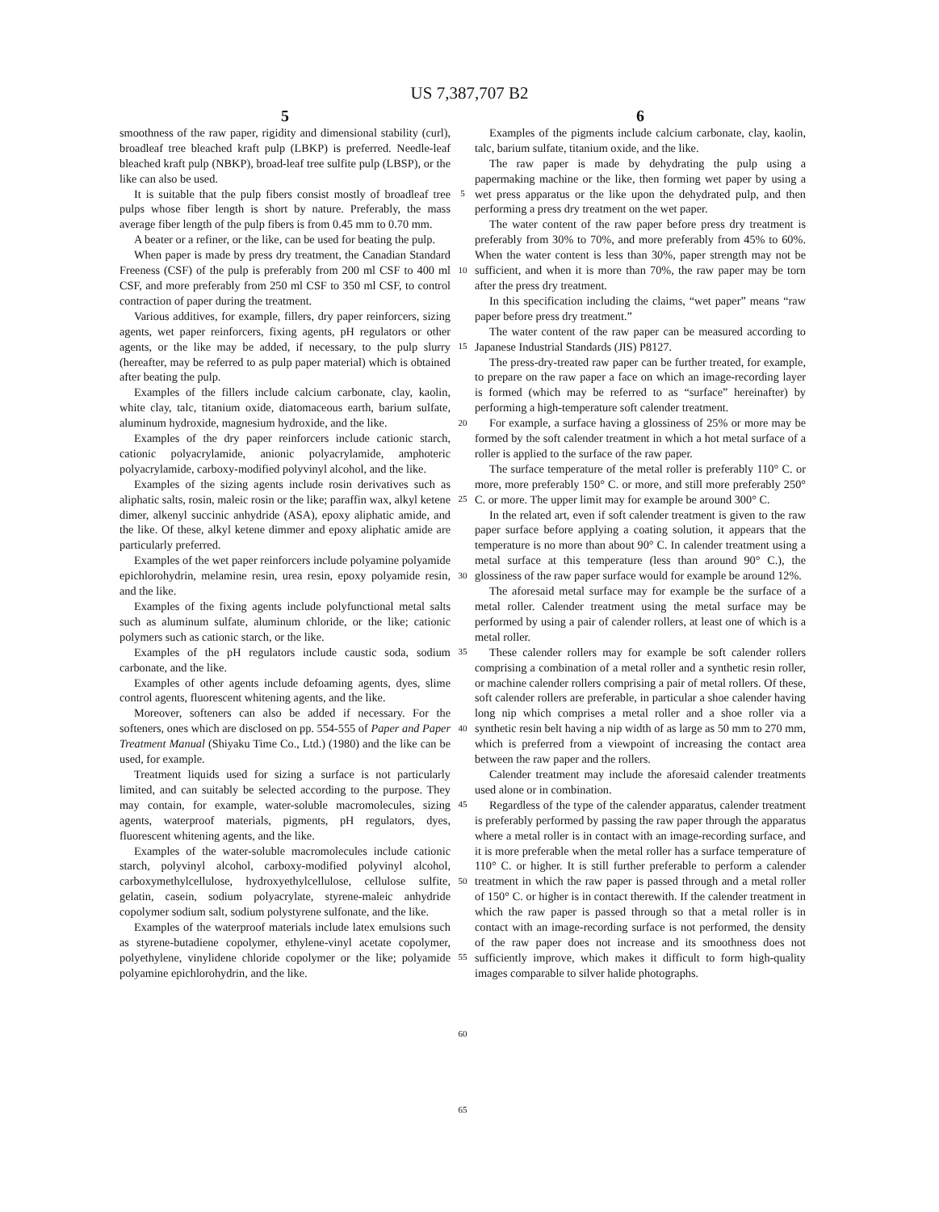US 7,387,707 B2
5
smoothness of the raw paper, rigidity and dimensional stability (curl), broadleaf tree bleached kraft pulp (LBKP) is preferred. Needle-leaf bleached kraft pulp (NBKP), broad-leaf tree sulfite pulp (LBSP), or the like can also be used.
It is suitable that the pulp fibers consist mostly of broadleaf tree pulps whose fiber length is short by nature. Preferably, the mass average fiber length of the pulp fibers is from 0.45 mm to 0.70 mm.
A beater or a refiner, or the like, can be used for beating the pulp.
When paper is made by press dry treatment, the Canadian Standard Freeness (CSF) of the pulp is preferably from 200 ml CSF to 400 ml CSF, and more preferably from 250 ml CSF to 350 ml CSF, to control contraction of paper during the treatment.
Various additives, for example, fillers, dry paper reinforcers, sizing agents, wet paper reinforcers, fixing agents, pH regulators or other agents, or the like may be added, if necessary, to the pulp slurry (hereafter, may be referred to as pulp paper material) which is obtained after beating the pulp.
Examples of the fillers include calcium carbonate, clay, kaolin, white clay, talc, titanium oxide, diatomaceous earth, barium sulfate, aluminum hydroxide, magnesium hydroxide, and the like.
Examples of the dry paper reinforcers include cationic starch, cationic polyacrylamide, anionic polyacrylamide, amphoteric polyacrylamide, carboxy-modified polyvinyl alcohol, and the like.
Examples of the sizing agents include rosin derivatives such as aliphatic salts, rosin, maleic rosin or the like; paraffin wax, alkyl ketene dimer, alkenyl succinic anhydride (ASA), epoxy aliphatic amide, and the like. Of these, alkyl ketene dimmer and epoxy aliphatic amide are particularly preferred.
Examples of the wet paper reinforcers include polyamine polyamide epichlorohydrin, melamine resin, urea resin, epoxy polyamide resin, and the like.
Examples of the fixing agents include polyfunctional metal salts such as aluminum sulfate, aluminum chloride, or the like; cationic polymers such as cationic starch, or the like.
Examples of the pH regulators include caustic soda, sodium carbonate, and the like.
Examples of other agents include defoaming agents, dyes, slime control agents, fluorescent whitening agents, and the like.
Moreover, softeners can also be added if necessary. For the softeners, ones which are disclosed on pp. 554-555 of Paper and Paper Treatment Manual (Shiyaku Time Co., Ltd.) (1980) and the like can be used, for example.
Treatment liquids used for sizing a surface is not particularly limited, and can suitably be selected according to the purpose. They may contain, for example, water-soluble macromolecules, sizing agents, waterproof materials, pigments, pH regulators, dyes, fluorescent whitening agents, and the like.
Examples of the water-soluble macromolecules include cationic starch, polyvinyl alcohol, carboxy-modified polyvinyl alcohol, carboxymethylcellulose, hydroxyethylcellulose, cellulose sulfite, gelatin, casein, sodium polyacrylate, styrene-maleic anhydride copolymer sodium salt, sodium polystyrene sulfonate, and the like.
Examples of the waterproof materials include latex emulsions such as styrene-butadiene copolymer, ethylene-vinyl acetate copolymer, polyethylene, vinylidene chloride copolymer or the like; polyamide polyamine epichlorohydrin, and the like.
5
10
15
20
25
30
35
40
45
50
55
60
65
6
Examples of the pigments include calcium carbonate, clay, kaolin, talc, barium sulfate, titanium oxide, and the like.
The raw paper is made by dehydrating the pulp using a papermaking machine or the like, then forming wet paper by using a wet press apparatus or the like upon the dehydrated pulp, and then performing a press dry treatment on the wet paper.
The water content of the raw paper before press dry treatment is preferably from 30% to 70%, and more preferably from 45% to 60%. When the water content is less than 30%, paper strength may not be sufficient, and when it is more than 70%, the raw paper may be torn after the press dry treatment.
In this specification including the claims, “wet paper” means “raw paper before press dry treatment.”
The water content of the raw paper can be measured according to Japanese Industrial Standards (JIS) P8127.
The press-dry-treated raw paper can be further treated, for example, to prepare on the raw paper a face on which an image-recording layer is formed (which may be referred to as “surface” hereinafter) by performing a high-temperature soft calender treatment.
For example, a surface having a glossiness of 25% or more may be formed by the soft calender treatment in which a hot metal surface of a roller is applied to the surface of the raw paper.
The surface temperature of the metal roller is preferably 110° C. or more, more preferably 150° C. or more, and still more preferably 250° C. or more. The upper limit may for example be around 300° C.
In the related art, even if soft calender treatment is given to the raw paper surface before applying a coating solution, it appears that the temperature is no more than about 90° C. In calender treatment using a metal surface at this temperature (less than around 90° C.), the glossiness of the raw paper surface would for example be around 12%.
The aforesaid metal surface may for example be the surface of a metal roller. Calender treatment using the metal surface may be performed by using a pair of calender rollers, at least one of which is a metal roller.
These calender rollers may for example be soft calender rollers comprising a combination of a metal roller and a synthetic resin roller, or machine calender rollers comprising a pair of metal rollers. Of these, soft calender rollers are preferable, in particular a shoe calender having long nip which comprises a metal roller and a shoe roller via a synthetic resin belt having a nip width of as large as 50 mm to 270 mm, which is preferred from a viewpoint of increasing the contact area between the raw paper and the rollers.
Calender treatment may include the aforesaid calender treatments used alone or in combination.
Regardless of the type of the calender apparatus, calender treatment is preferably performed by passing the raw paper through the apparatus where a metal roller is in contact with an image-recording surface, and it is more preferable when the metal roller has a surface temperature of 110° C. or higher. It is still further preferable to perform a calender treatment in which the raw paper is passed through and a metal roller of 150° C. or higher is in contact therewith. If the calender treatment in which the raw paper is passed through so that a metal roller is in contact with an image-recording surface is not performed, the density of the raw paper does not increase and its smoothness does not sufficiently improve, which makes it difficult to form high-quality images comparable to silver halide photographs.